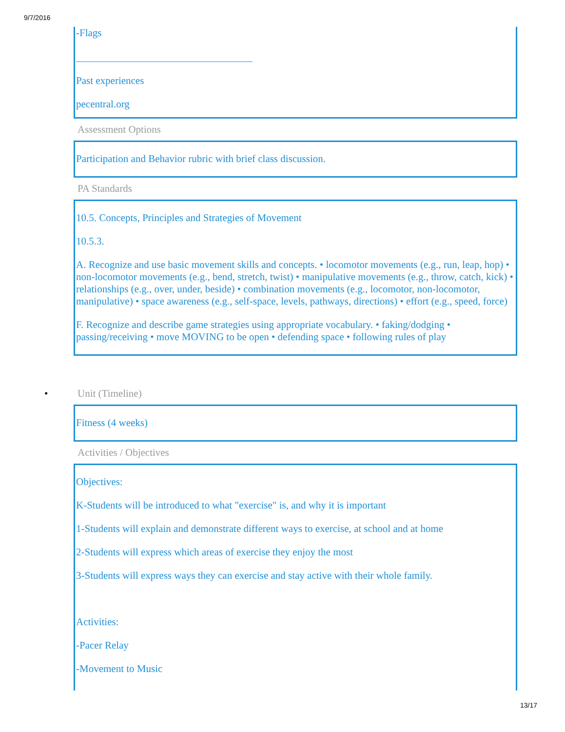9/7/2016
-Flags
Past experiences
pecentral.org
Assessment Options
Participation and Behavior rubric with brief class discussion.
PA Standards
10.5. Concepts, Principles and Strategies of Movement
10.5.3.
A. Recognize and use basic movement skills and concepts. • locomotor movements (e.g., run, leap, hop) • non-locomotor movements (e.g., bend, stretch, twist) • manipulative movements (e.g., throw, catch, kick) • relationships (e.g., over, under, beside) • combination movements (e.g., locomotor, non-locomotor, manipulative) • space awareness (e.g., self-space, levels, pathways, directions) • effort (e.g., speed, force)
F. Recognize and describe game strategies using appropriate vocabulary. • faking/dodging • passing/receiving • move MOVING to be open • defending space • following rules of play
• Unit (Timeline)
Fitness (4 weeks)
Activities / Objectives
Objectives:
K-Students will be introduced to what "exercise" is, and why it is important
1-Students will explain and demonstrate different ways to exercise, at school and at home
2-Students will express which areas of exercise they enjoy the most
3-Students will express ways they can exercise and stay active with their whole family.
Activities:
-Pacer Relay
-Movement to Music
13/17